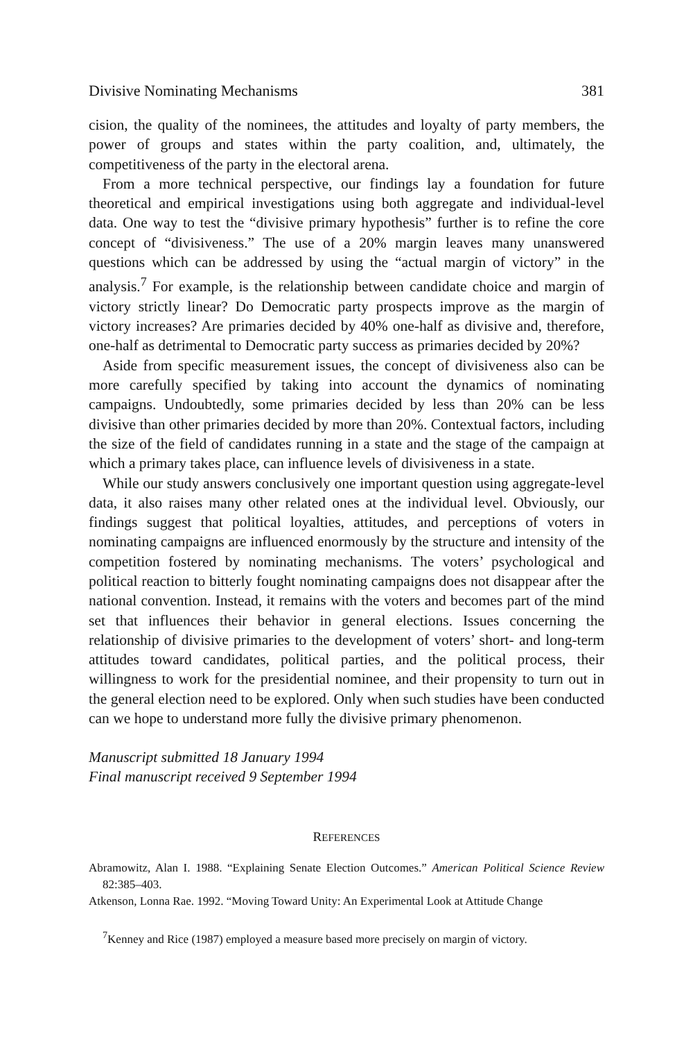Divisive Nominating Mechanisms 381
cision, the quality of the nominees, the attitudes and loyalty of party members, the power of groups and states within the party coalition, and, ultimately, the competitiveness of the party in the electoral arena.
From a more technical perspective, our findings lay a foundation for future theoretical and empirical investigations using both aggregate and individual-level data. One way to test the “divisive primary hypothesis” further is to refine the core concept of “divisiveness.” The use of a 20% margin leaves many unanswered questions which can be addressed by using the “actual margin of victory” in the analysis.<sup>7</sup> For example, is the relationship between candidate choice and margin of victory strictly linear? Do Democratic party prospects improve as the margin of victory increases? Are primaries decided by 40% one-half as divisive and, therefore, one-half as detrimental to Democratic party success as primaries decided by 20%?
Aside from specific measurement issues, the concept of divisiveness also can be more carefully specified by taking into account the dynamics of nominating campaigns. Undoubtedly, some primaries decided by less than 20% can be less divisive than other primaries decided by more than 20%. Contextual factors, including the size of the field of candidates running in a state and the stage of the campaign at which a primary takes place, can influence levels of divisiveness in a state.
While our study answers conclusively one important question using aggregate-level data, it also raises many other related ones at the individual level. Obviously, our findings suggest that political loyalties, attitudes, and perceptions of voters in nominating campaigns are influenced enormously by the structure and intensity of the competition fostered by nominating mechanisms. The voters’ psychological and political reaction to bitterly fought nominating campaigns does not disappear after the national convention. Instead, it remains with the voters and becomes part of the mind set that influences their behavior in general elections. Issues concerning the relationship of divisive primaries to the development of voters’ short- and long-term attitudes toward candidates, political parties, and the political process, their willingness to work for the presidential nominee, and their propensity to turn out in the general election need to be explored. Only when such studies have been conducted can we hope to understand more fully the divisive primary phenomenon.
Manuscript submitted 18 January 1994
Final manuscript received 9 September 1994
REFERENCES
Abramowitz, Alan I. 1988. “Explaining Senate Election Outcomes.” American Political Science Review 82:385–403.
Atkenson, Lonna Rae. 1992. “Moving Toward Unity: An Experimental Look at Attitude Change
<sup>7</sup> Kenney and Rice (1987) employed a measure based more precisely on margin of victory.